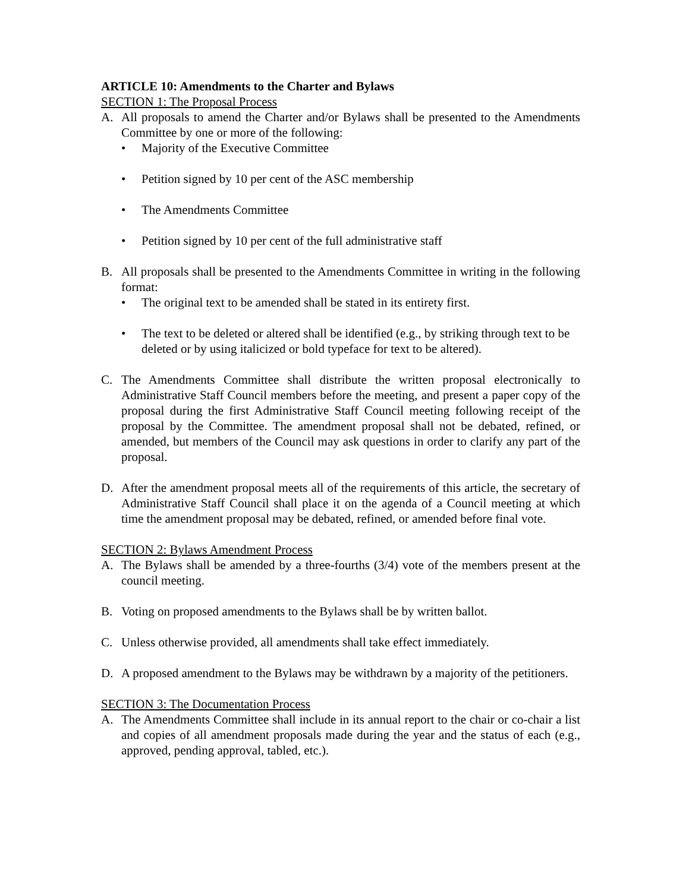ARTICLE 10: Amendments to the Charter and Bylaws
SECTION 1: The Proposal Process
A. All proposals to amend the Charter and/or Bylaws shall be presented to the Amendments Committee by one or more of the following:
• Majority of the Executive Committee
• Petition signed by 10 per cent of the ASC membership
• The Amendments Committee
• Petition signed by 10 per cent of the full administrative staff
B. All proposals shall be presented to the Amendments Committee in writing in the following format:
• The original text to be amended shall be stated in its entirety first.
• The text to be deleted or altered shall be identified (e.g., by striking through text to be deleted or by using italicized or bold typeface for text to be altered).
C. The Amendments Committee shall distribute the written proposal electronically to Administrative Staff Council members before the meeting, and present a paper copy of the proposal during the first Administrative Staff Council meeting following receipt of the proposal by the Committee. The amendment proposal shall not be debated, refined, or amended, but members of the Council may ask questions in order to clarify any part of the proposal.
D. After the amendment proposal meets all of the requirements of this article, the secretary of Administrative Staff Council shall place it on the agenda of a Council meeting at which time the amendment proposal may be debated, refined, or amended before final vote.
SECTION 2: Bylaws Amendment Process
A. The Bylaws shall be amended by a three-fourths (3/4) vote of the members present at the council meeting.
B. Voting on proposed amendments to the Bylaws shall be by written ballot.
C. Unless otherwise provided, all amendments shall take effect immediately.
D. A proposed amendment to the Bylaws may be withdrawn by a majority of the petitioners.
SECTION 3: The Documentation Process
A. The Amendments Committee shall include in its annual report to the chair or co-chair a list and copies of all amendment proposals made during the year and the status of each (e.g., approved, pending approval, tabled, etc.).